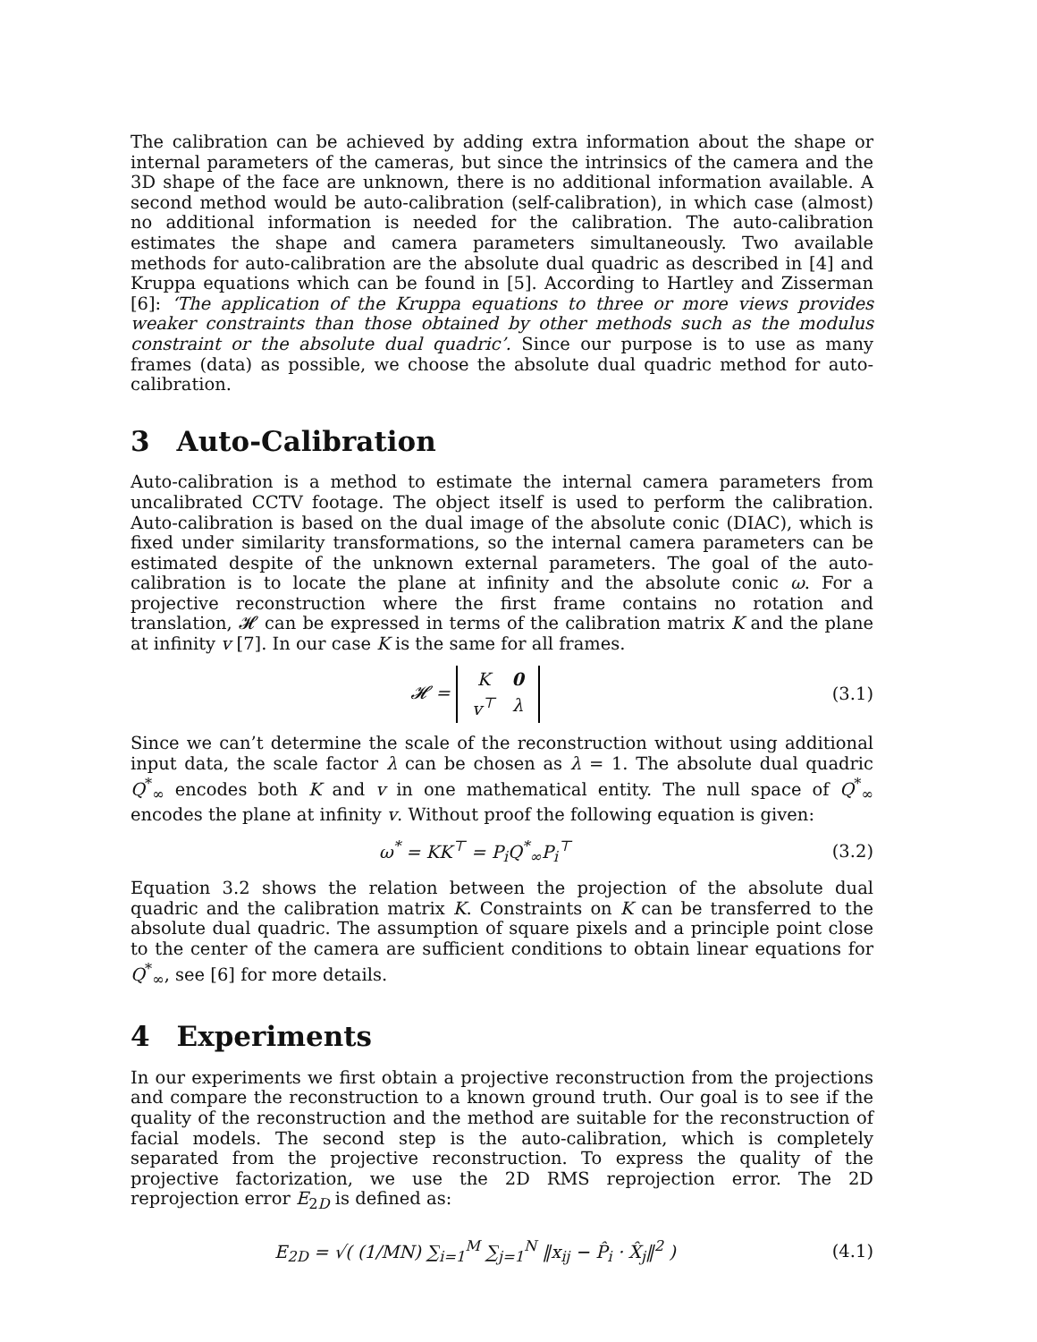The calibration can be achieved by adding extra information about the shape or internal parameters of the cameras, but since the intrinsics of the camera and the 3D shape of the face are unknown, there is no additional information available. A second method would be auto-calibration (self-calibration), in which case (almost) no additional information is needed for the calibration. The auto-calibration estimates the shape and camera parameters simultaneously. Two available methods for auto-calibration are the absolute dual quadric as described in [4] and Kruppa equations which can be found in [5]. According to Hartley and Zisserman [6]: ‘The application of the Kruppa equations to three or more views provides weaker constraints than those obtained by other methods such as the modulus constraint or the absolute dual quadric’. Since our purpose is to use as many frames (data) as possible, we choose the absolute dual quadric method for auto-calibration.
3 Auto-Calibration
Auto-calibration is a method to estimate the internal camera parameters from uncalibrated CCTV footage. The object itself is used to perform the calibration. Auto-calibration is based on the dual image of the absolute conic (DIAC), which is fixed under similarity transformations, so the internal camera parameters can be estimated despite of the unknown external parameters. The goal of the auto-calibration is to locate the plane at infinity and the absolute conic ω. For a projective reconstruction where the first frame contains no rotation and translation, 𝓗 can be expressed in terms of the calibration matrix K and the plane at infinity v [7]. In our case K is the same for all frames.
𝓗 =
| K | 0 |
| v<sup>⊤</sup> | λ |
(3.1)
Since we can’t determine the scale of the reconstruction without using additional input data, the scale factor λ can be chosen as λ = 1. The absolute dual quadric Q<sup>*</sup><sub>∞</sub> encodes both K and v in one mathematical entity. The null space of Q<sup>*</sup><sub>∞</sub> encodes the plane at infinity v. Without proof the following equation is given:
ω<sup>*</sup> = KK<sup>⊤</sup> = P<sub>i</sub>Q<sup>*</sup><sub>∞</sub>P<sub>i</sub><sup>⊤</sup> (3.2)
Equation 3.2 shows the relation between the projection of the absolute dual quadric and the calibration matrix K. Constraints on K can be transferred to the absolute dual quadric. The assumption of square pixels and a principle point close to the center of the camera are sufficient conditions to obtain linear equations for Q<sup>*</sup><sub>∞</sub>, see [6] for more details.
4 Experiments
In our experiments we first obtain a projective reconstruction from the projections and compare the reconstruction to a known ground truth. Our goal is to see if the quality of the reconstruction and the method are suitable for the reconstruction of facial models. The second step is the auto-calibration, which is completely separated from the projective reconstruction. To express the quality of the projective factorization, we use the 2D RMS reprojection error. The 2D reprojection error E<sub>2D</sub> is defined as:
E<sub>2D</sub> = √( (1/MN) ∑<sub>i=1</sub><sup>M</sup> ∑<sub>j=1</sub><sup>N</sup> ‖x<sub>ij</sub> − P̂<sub>i</sub> · X̂<sub>j</sub>‖<sup>2</sup> )
(4.1)